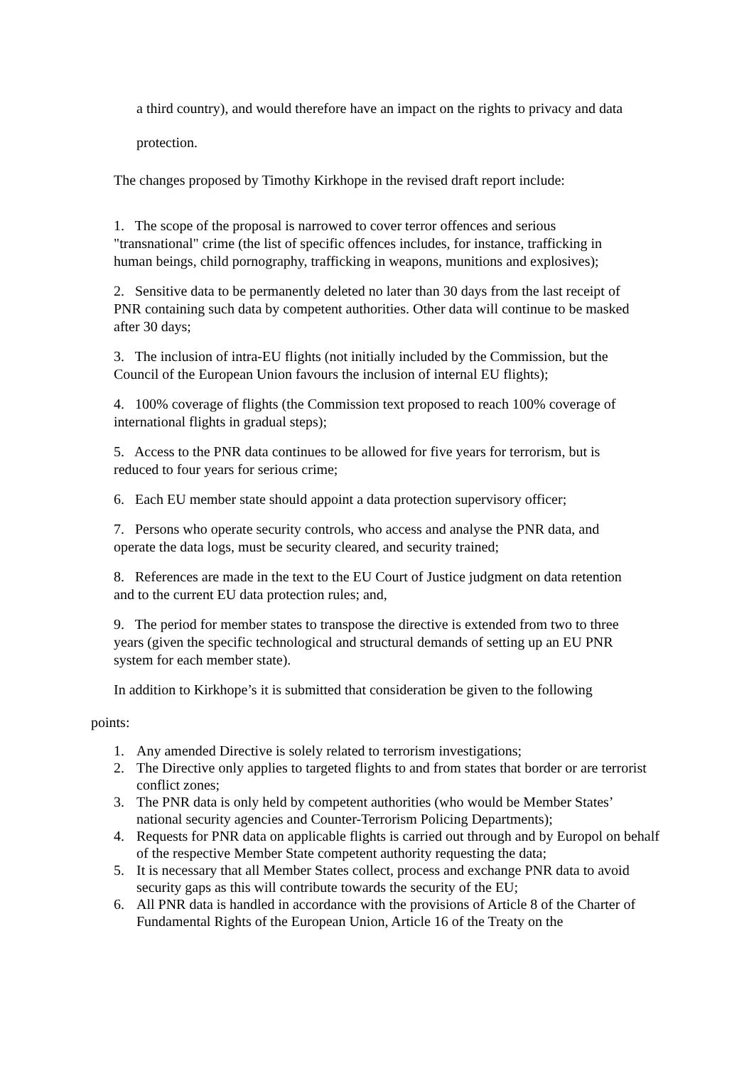a third country), and would therefore have an impact on the rights to privacy and data protection.
The changes proposed by Timothy Kirkhope in the revised draft report include:
1. The scope of the proposal is narrowed to cover terror offences and serious "transnational" crime (the list of specific offences includes, for instance, trafficking in human beings, child pornography, trafficking in weapons, munitions and explosives);
2. Sensitive data to be permanently deleted no later than 30 days from the last receipt of PNR containing such data by competent authorities. Other data will continue to be masked after 30 days;
3. The inclusion of intra-EU flights (not initially included by the Commission, but the Council of the European Union favours the inclusion of internal EU flights);
4. 100% coverage of flights (the Commission text proposed to reach 100% coverage of international flights in gradual steps);
5. Access to the PNR data continues to be allowed for five years for terrorism, but is reduced to four years for serious crime;
6. Each EU member state should appoint a data protection supervisory officer;
7. Persons who operate security controls, who access and analyse the PNR data, and operate the data logs, must be security cleared, and security trained;
8. References are made in the text to the EU Court of Justice judgment on data retention and to the current EU data protection rules; and,
9. The period for member states to transpose the directive is extended from two to three years (given the specific technological and structural demands of setting up an EU PNR system for each member state).
In addition to Kirkhope’s it is submitted that consideration be given to the following
points:
1. Any amended Directive is solely related to terrorism investigations;
2. The Directive only applies to targeted flights to and from states that border or are terrorist conflict zones;
3. The PNR data is only held by competent authorities (who would be Member States’ national security agencies and Counter-Terrorism Policing Departments);
4. Requests for PNR data on applicable flights is carried out through and by Europol on behalf of the respective Member State competent authority requesting the data;
5. It is necessary that all Member States collect, process and exchange PNR data to avoid security gaps as this will contribute towards the security of the EU;
6. All PNR data is handled in accordance with the provisions of Article 8 of the Charter of Fundamental Rights of the European Union, Article 16 of the Treaty on the